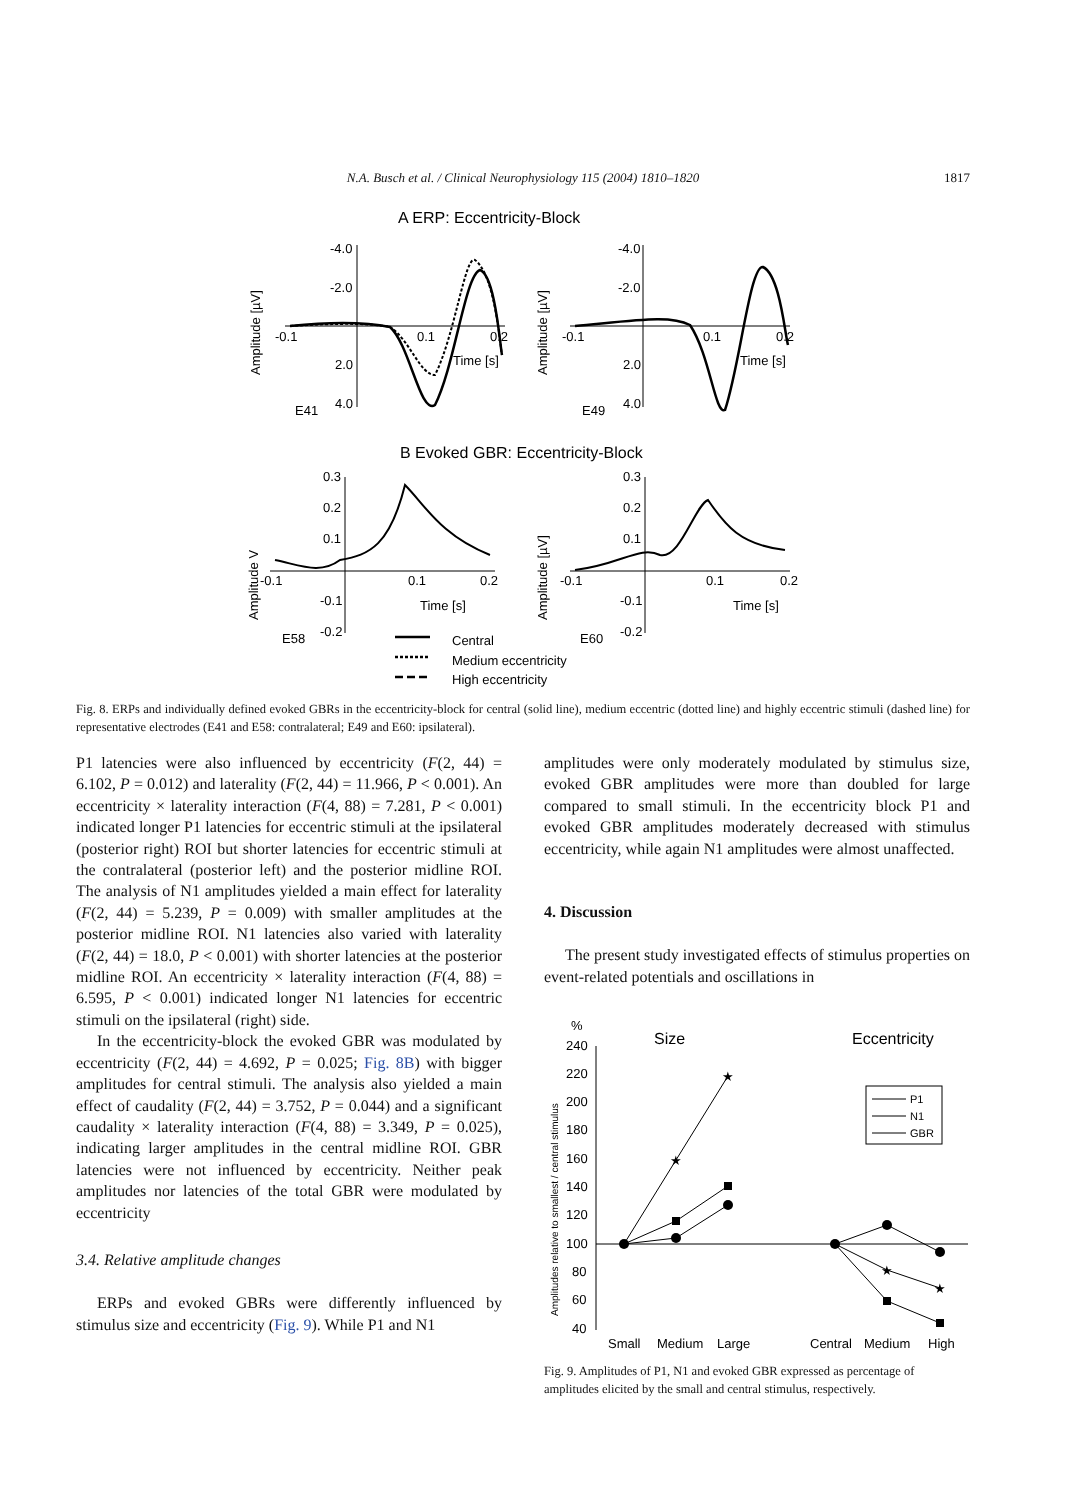N.A. Busch et al. / Clinical Neurophysiology 115 (2004) 1810–1820 1817
A ERP: Eccentricity-Block
-4.0
-2.0
2.0
4.0
-0.1
0.1
0.2
Time [s]
E41
Amplitude [µV]
-4.0
-2.0
2.0
4.0
-0.1
0.1
0.2
Time [s]
E49
Amplitude [µV]
B Evoked GBR: Eccentricity-Block
0.3
0.2
0.1
-0.1
-0.2
-0.1
0.1
0.2
Time [s]
E58
Amplitude V
0.3
0.2
0.1
-0.1
-0.2
-0.1
0.1
0.2
Time [s]
E60
Amplitude [µV]
Central
Medium eccentricity
High eccentricity
Fig. 8. ERPs and individually defined evoked GBRs in the eccentricity-block for central (solid line), medium eccentric (dotted line) and highly eccentric stimuli (dashed line) for representative electrodes (E41 and E58: contralateral; E49 and E60: ipsilateral).
P1 latencies were also influenced by eccentricity (F(2, 44) = 6.102, P = 0.012) and laterality (F(2, 44) = 11.966, P < 0.001). An eccentricity × laterality interaction (F(4, 88) = 7.281, P < 0.001) indicated longer P1 latencies for eccentric stimuli at the ipsilateral (posterior right) ROI but shorter latencies for eccentric stimuli at the contralateral (posterior left) and the posterior midline ROI. The analysis of N1 amplitudes yielded a main effect for laterality (F(2, 44) = 5.239, P = 0.009) with smaller amplitudes at the posterior midline ROI. N1 latencies also varied with laterality (F(2, 44) = 18.0, P < 0.001) with shorter latencies at the posterior midline ROI. An eccentricity × laterality interaction (F(4, 88) = 6.595, P < 0.001) indicated longer N1 latencies for eccentric stimuli on the ipsilateral (right) side.
In the eccentricity-block the evoked GBR was modulated by eccentricity (F(2, 44) = 4.692, P = 0.025; Fig. 8B) with bigger amplitudes for central stimuli. The analysis also yielded a main effect of caudality (F(2, 44) = 3.752, P = 0.044) and a significant caudality × laterality interaction (F(4, 88) = 3.349, P = 0.025), indicating larger amplitudes in the central midline ROI. GBR latencies were not influenced by eccentricity. Neither peak amplitudes nor latencies of the total GBR were modulated by eccentricity
3.4. Relative amplitude changes
ERPs and evoked GBRs were differently influenced by stimulus size and eccentricity (Fig. 9). While P1 and N1
amplitudes were only moderately modulated by stimulus size, evoked GBR amplitudes were more than doubled for large compared to small stimuli. In the eccentricity block P1 and evoked GBR amplitudes moderately decreased with stimulus eccentricity, while again N1 amplitudes were almost unaffected.
4. Discussion
The present study investigated effects of stimulus properties on event-related potentials and oscillations in
%
240
220
200
180
160
140
120
100
80
60
40
Amplitudes relative to smallest / central stimulus
Size
Eccentricity
★
★
★
★
P1
N1
GBR
Small
Medium
Large
Central
Medium
High
Fig. 9. Amplitudes of P1, N1 and evoked GBR expressed as percentage of amplitudes elicited by the small and central stimulus, respectively.